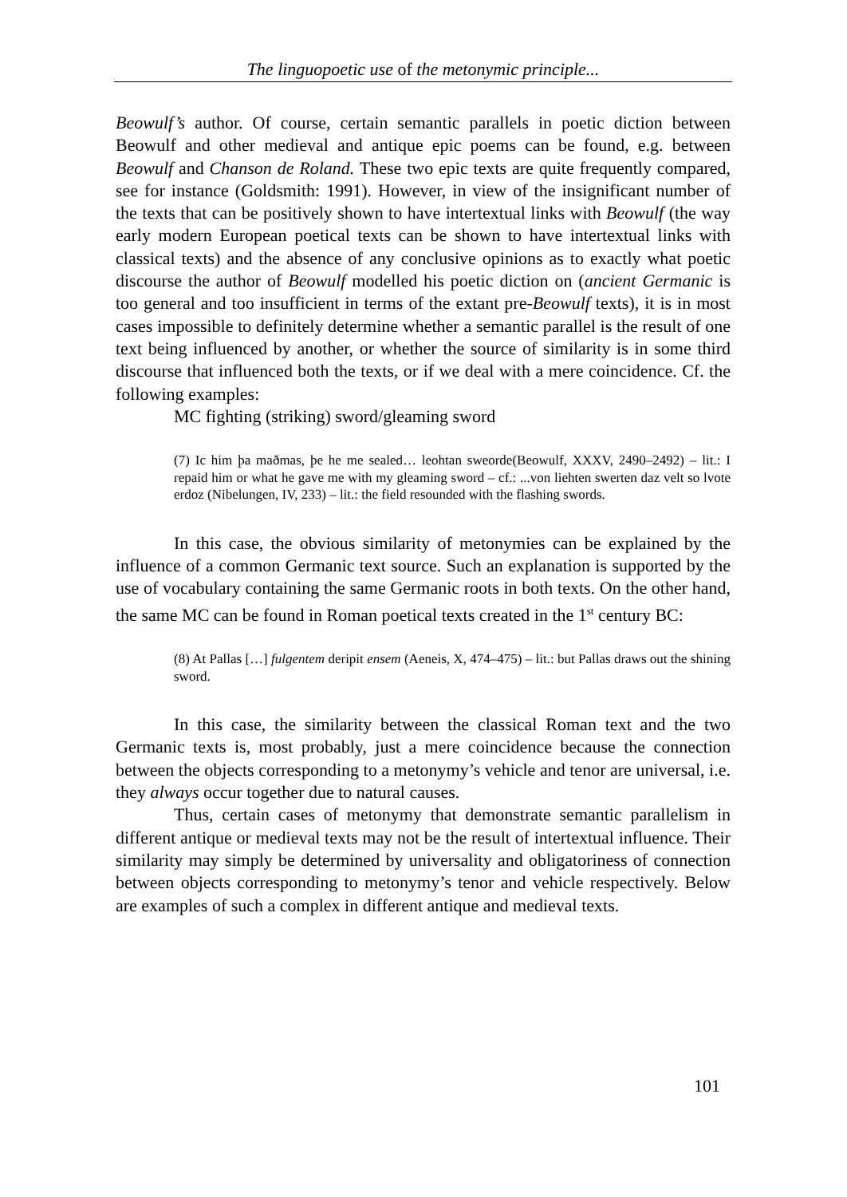The linguopoetic use of the metonymic principle...
Beowulf’s author. Of course, certain semantic parallels in poetic diction between Beowulf and other medieval and antique epic poems can be found, e.g. between Beowulf and Chanson de Roland. These two epic texts are quite frequently compared, see for instance (Goldsmith: 1991). However, in view of the insignificant number of the texts that can be positively shown to have intertextual links with Beowulf (the way early modern European poetical texts can be shown to have intertextual links with classical texts) and the absence of any conclusive opinions as to exactly what poetic discourse the author of Beowulf modelled his poetic diction on (ancient Germanic is too general and too insufficient in terms of the extant pre-Beowulf texts), it is in most cases impossible to definitely determine whether a semantic parallel is the result of one text being influenced by another, or whether the source of similarity is in some third discourse that influenced both the texts, or if we deal with a mere coincidence. Cf. the following examples:
MC fighting (striking) sword/gleaming sword
(7) Ic him þa maðmas, þe he me sealed… leohtan sweorde(Beowulf, XXXV, 2490–2492) – lit.: I repaid him or what he gave me with my gleaming sword – cf.: ...von liehten swerten daz velt so lvote erdoz (Nibelungen, IV, 233) – lit.: the field resounded with the flashing swords.
In this case, the obvious similarity of metonymies can be explained by the influence of a common Germanic text source. Such an explanation is supported by the use of vocabulary containing the same Germanic roots in both texts. On the other hand, the same MC can be found in Roman poetical texts created in the 1<sup>st</sup> century BC:
(8) At Pallas […] fulgentem deripit ensem (Aeneis, X, 474–475) – lit.: but Pallas draws out the shining sword.
In this case, the similarity between the classical Roman text and the two Germanic texts is, most probably, just a mere coincidence because the connection between the objects corresponding to a metonymy’s vehicle and tenor are universal, i.e. they always occur together due to natural causes.
Thus, certain cases of metonymy that demonstrate semantic parallelism in different antique or medieval texts may not be the result of intertextual influence. Their similarity may simply be determined by universality and obligatoriness of connection between objects corresponding to metonymy’s tenor and vehicle respectively. Below are examples of such a complex in different antique and medieval texts.
101